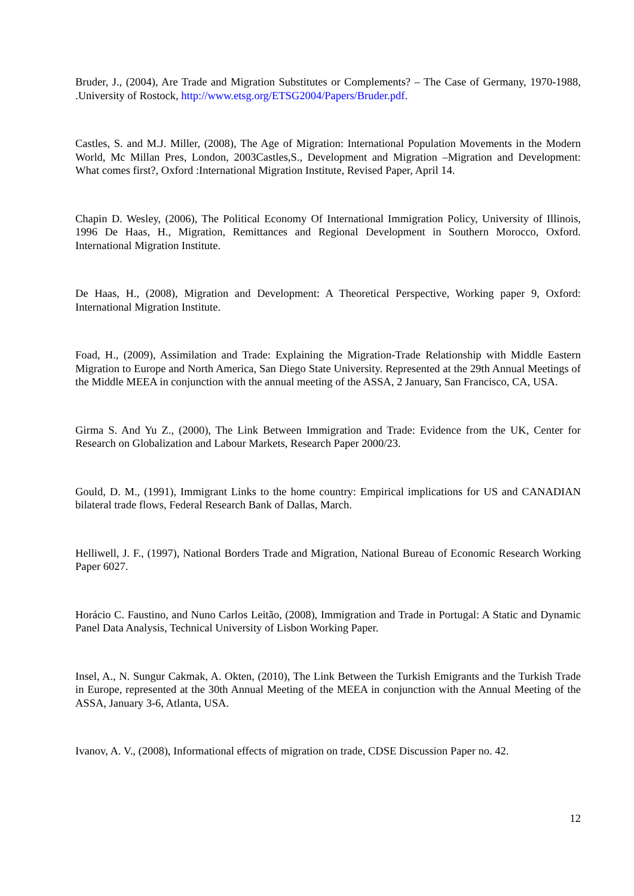Bruder, J., (2004), Are Trade and Migration Substitutes or Complements? – The Case of Germany, 1970-1988, .University of Rostock, http://www.etsg.org/ETSG2004/Papers/Bruder.pdf.
Castles, S. and M.J. Miller, (2008), The Age of Migration: International Population Movements in the Modern World, Mc Millan Pres, London, 2003Castles,S., Development and Migration –Migration and Development: What comes first?, Oxford :International Migration Institute, Revised Paper, April 14.
Chapin D. Wesley, (2006), The Political Economy Of International Immigration Policy, University of Illinois, 1996 De Haas, H., Migration, Remittances and Regional Development in Southern Morocco, Oxford. International Migration Institute.
De Haas, H., (2008), Migration and Development: A Theoretical Perspective, Working paper 9, Oxford: International Migration Institute.
Foad, H., (2009), Assimilation and Trade: Explaining the Migration-Trade Relationship with Middle Eastern Migration to Europe and North America, San Diego State University. Represented at the 29th Annual Meetings of the Middle MEEA in conjunction with the annual meeting of the ASSA, 2 January, San Francisco, CA, USA.
Girma S. And Yu Z., (2000), The Link Between Immigration and Trade: Evidence from the UK, Center for Research on Globalization and Labour Markets, Research Paper 2000/23.
Gould, D. M., (1991), Immigrant Links to the home country: Empirical implications for US and CANADIAN bilateral trade flows, Federal Research Bank of Dallas, March.
Helliwell, J. F., (1997), National Borders Trade and Migration, National Bureau of Economic Research Working Paper 6027.
Horácio C. Faustino, and Nuno Carlos Leitão, (2008), Immigration and Trade in Portugal: A Static and Dynamic Panel Data Analysis, Technical University of Lisbon Working Paper.
Insel, A., N. Sungur Cakmak, A. Okten, (2010), The Link Between the Turkish Emigrants and the Turkish Trade in Europe, represented at the 30th Annual Meeting of the MEEA in conjunction with the Annual Meeting of the ASSA, January 3-6, Atlanta, USA.
Ivanov, A. V., (2008), Informational effects of migration on trade, CDSE Discussion Paper no. 42.
12